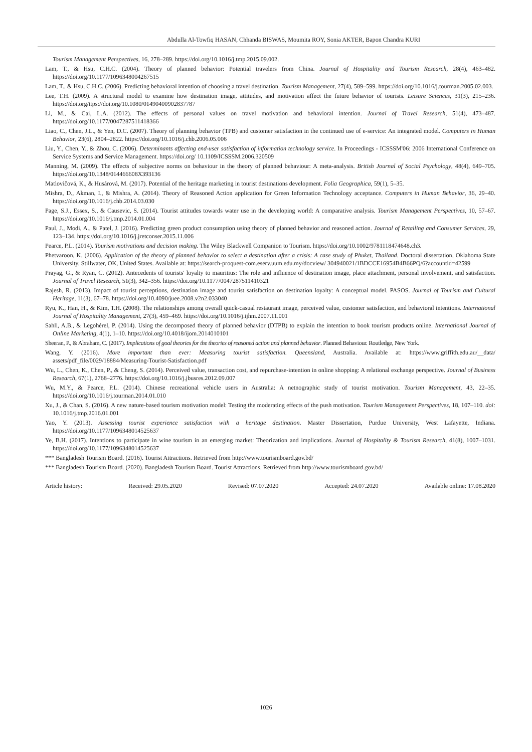Abdulla Al-Towfiq HASAN, Chhanda BISWAS, Moumita ROY, Sonia AKTER, Bapon Chandra KURI
Tourism Management Perspectives, 16, 278–289. https://doi.org/10.1016/j.tmp.2015.09.002.
Lam, T., & Hsu, C.H.C. (2004). Theory of planned behavior: Potential travelers from China. Journal of Hospitality and Tourism Research, 28(4), 463–482. https://doi.org/10.1177/1096348004267515
Lam, T., & Hsu, C.H.C. (2006). Predicting behavioral intention of choosing a travel destination. Tourism Management, 27(4), 589–599. https://doi.org/10.1016/j.tourman.2005.02.003.
Lee, T.H. (2009). A structural model to examine how destination image, attitudes, and motivation affect the future behavior of tourists. Leisure Sciences, 31(3), 215–236. https://doi.org/ttps://doi.org/10.1080/01490400902837787
Li, M., & Cai, L.A. (2012). The effects of personal values on travel motivation and behavioral intention. Journal of Travel Research, 51(4), 473–487. https://doi.org/10.1177/0047287511418366
Liao, C., Chen, J.L., & Yen, D.C. (2007). Theory of planning behavior (TPB) and customer satisfaction in the continued use of e-service: An integrated model. Computers in Human Behavior, 23(6), 2804–2822. https://doi.org/10.1016/j.chb.2006.05.006
Liu, Y., Chen, Y., & Zhou, C. (2006). Determinants affecting end-user satisfaction of information technology service. In Proceedings - ICSSSM'06: 2006 International Conference on Service Systems and Service Management. https://doi.org/ 10.1109/ICSSSM.2006.320509
Manning, M. (2009). The effects of subjective norms on behaviour in the theory of planned behaviour: A meta-analysis. British Journal of Social Psychology, 48(4), 649–705. https://doi.org/10.1348/014466608X393136
Matlovičová, K., & Husárová, M. (2017). Potential of the heritage marketing in tourist destinations development. Folia Geographica, 59(1), 5–35.
Mishra, D., Akman, I., & Mishra, A. (2014). Theory of Reasoned Action application for Green Information Technology acceptance. Computers in Human Behavior, 36, 29–40. https://doi.org/10.1016/j.chb.2014.03.030
Page, S.J., Essex, S., & Causevic, S. (2014). Tourist attitudes towards water use in the developing world: A comparative analysis. Tourism Management Perspectives, 10, 57–67. https://doi.org/10.1016/j.tmp.2014.01.004
Paul, J., Modi, A., & Patel, J. (2016). Predicting green product consumption using theory of planned behavior and reasoned action. Journal of Retailing and Consumer Services, 29, 123–134. https://doi.org/10.1016/j.jretconser.2015.11.006
Pearce, P.L. (2014). Tourism motivations and decision making. The Wiley Blackwell Companion to Tourism. https://doi.org/10.1002/9781118474648.ch3.
Phetvaroon, K. (2006). Application of the theory of planned behavior to select a destination after a crisis: A case study of Phuket, Thailand. Doctoral dissertation, Oklahoma State University, Stillwater, OK, United States. Available at: https://search-proquest-com.eserv.uum.edu.my/docview/ 304940021/1BDCCE16954B4B66PQ/6?accountid=42599
Prayag, G., & Ryan, C. (2012). Antecedents of tourists' loyalty to mauritius: The role and influence of destination image, place attachment, personal involvement, and satisfaction. Journal of Travel Research, 51(3), 342–356. https://doi.org/10.1177/0047287511410321
Rajesh, R. (2013). Impact of tourist perceptions, destination image and tourist satisfaction on destination loyalty: A conceptual model. PASOS. Journal of Tourism and Cultural Heritage, 11(3), 67–78. https://doi.org/10.4090/juee.2008.v2n2.033040
Ryu, K., Han, H., & Kim, T.H. (2008). The relationships among overall quick-casual restaurant image, perceived value, customer satisfaction, and behavioral intentions. International Journal of Hospitality Management, 27(3), 459–469. https://doi.org/10.1016/j.ijhm.2007.11.001
Sahli, A.B., & Legohérel, P. (2014). Using the decomposed theory of planned behavior (DTPB) to explain the intention to book tourism products online. International Journal of Online Marketing, 4(1), 1–10. https://doi.org/10.4018/ijom.2014010101
Sheeran, P., & Abraham, C. (2017). Implications of goal theories for the theories of reasoned action and planned behavior. Planned Behaviour. Routledge, New York.
Wang, Y. (2016). More important than ever: Measuring tourist satisfaction. Queensland, Australia. Available at: https://www.griffith.edu.au/__data/ assets/pdf_file/0029/18884/Measuring-Tourist-Satisfaction.pdf
Wu, L., Chen, K., Chen, P., & Cheng, S. (2014). Perceived value, transaction cost, and repurchase-intention in online shopping: A relational exchange perspective. Journal of Business Research, 67(1), 2768–2776. https://doi.org/10.1016/j.jbusres.2012.09.007
Wu, M.Y., & Pearce, P.L. (2014). Chinese recreational vehicle users in Australia: A netnographic study of tourist motivation. Tourism Management, 43, 22–35. https://doi.org/10.1016/j.tourman.2014.01.010
Xu, J., & Chan, S. (2016). A new nature-based tourism motivation model: Testing the moderating effects of the push motivation. Tourism Management Perspectives, 18, 107–110. doi: 10.1016/j.tmp.2016.01.001
Yao, Y. (2013). Assessing tourist experience satisfaction with a heritage destination. Master Dissertation, Purdue University, West Lafayette, Indiana. https://doi.org/10.1177/1096348014525637
Ye, B.H. (2017). Intentions to participate in wine tourism in an emerging market: Theorization and implications. Journal of Hospitality & Tourism Research, 41(8), 1007–1031. https://doi.org/10.1177/1096348014525637
*** Bangladesh Tourism Board. (2016). Tourist Attractions. Retrieved from http://www.tourismboard.gov.bd/
*** Bangladesh Tourism Board. (2020). Bangladesh Tourism Board. Tourist Attractions. Retrieved from http://www.tourismboard.gov.bd/
Article history: Received: 29.05.2020 Revised: 07.07.2020 Accepted: 24.07.2020 Available online: 17.08.2020
1026